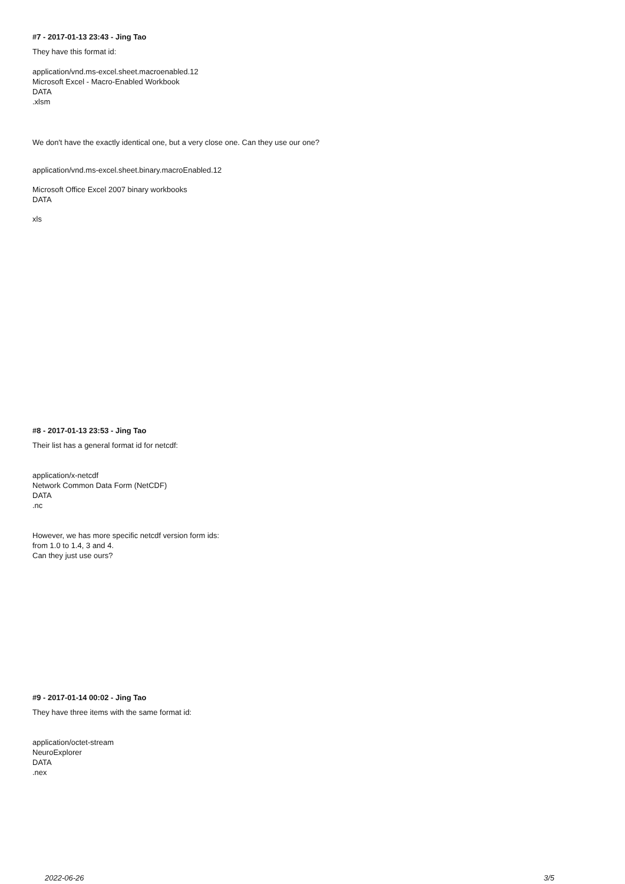#7 - 2017-01-13 23:43 - Jing Tao
They have this format id:
application/vnd.ms-excel.sheet.macroenabled.12
Microsoft Excel - Macro-Enabled Workbook
DATA
.xlsm
We don't have the exactly identical one, but a very close one. Can they use our one?
application/vnd.ms-excel.sheet.binary.macroEnabled.12
Microsoft Office Excel 2007 binary workbooks
DATA
xls
#8 - 2017-01-13 23:53 - Jing Tao
Their list has a general format id for netcdf:
application/x-netcdf
Network Common Data Form (NetCDF)
DATA
.nc
However, we has more specific netcdf version form ids:
from 1.0 to 1.4, 3 and 4.
Can they just use ours?
#9 - 2017-01-14 00:02 - Jing Tao
They have three items with the same format id:
application/octet-stream
NeuroExplorer
DATA
.nex
2022-06-26 3/5